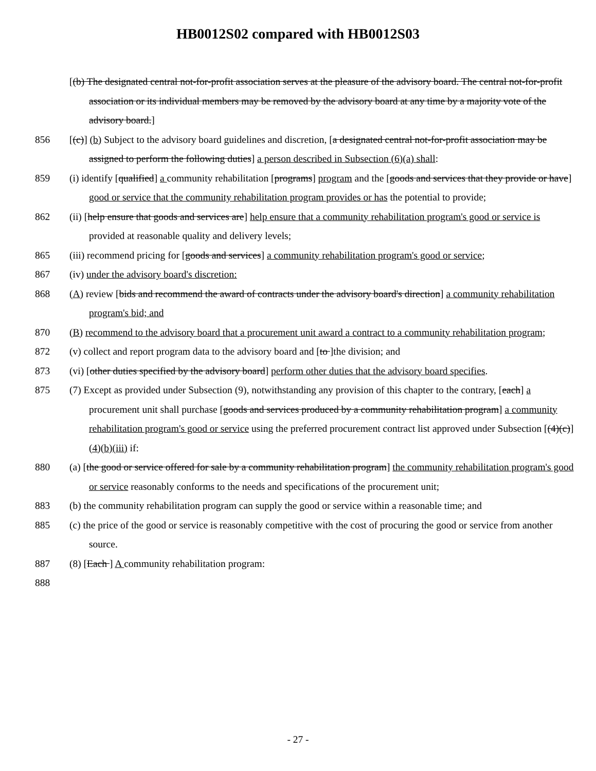HB0012S02 compared with HB0012S03
[(b) The designated central not-for-profit association serves at the pleasure of the advisory board. The central not-for-profit association or its individual members may be removed by the advisory board at any time by a majority vote of the advisory board.]
856 [(c)] (b) Subject to the advisory board guidelines and discretion, [a designated central not-for-profit association may be assigned to perform the following duties] a person described in Subsection (6)(a) shall:
859 (i) identify [qualified] a community rehabilitation [programs] program and the [goods and services that they provide or have] good or service that the community rehabilitation program provides or has the potential to provide;
862 (ii) [help ensure that goods and services are] help ensure that a community rehabilitation program's good or service is provided at reasonable quality and delivery levels;
865 (iii) recommend pricing for [goods and services] a community rehabilitation program's good or service;
867 (iv) under the advisory board's discretion:
868 (A) review [bids and recommend the award of contracts under the advisory board's direction] a community rehabilitation program's bid; and
870 (B) recommend to the advisory board that a procurement unit award a contract to a community rehabilitation program;
872 (v) collect and report program data to the advisory board and [to ]the division; and
873 (vi) [other duties specified by the advisory board] perform other duties that the advisory board specifies.
875 (7) Except as provided under Subsection (9), notwithstanding any provision of this chapter to the contrary, [each] a procurement unit shall purchase [goods and services produced by a community rehabilitation program] a community rehabilitation program's good or service using the preferred procurement contract list approved under Subsection [(4)(c)] (4)(b)(iii) if:
880 (a) [the good or service offered for sale by a community rehabilitation program] the community rehabilitation program's good or service reasonably conforms to the needs and specifications of the procurement unit;
883 (b) the community rehabilitation program can supply the good or service within a reasonable time; and
885 (c) the price of the good or service is reasonably competitive with the cost of procuring the good or service from another source.
887 (8) [Each ] A community rehabilitation program:
888
- 27 -